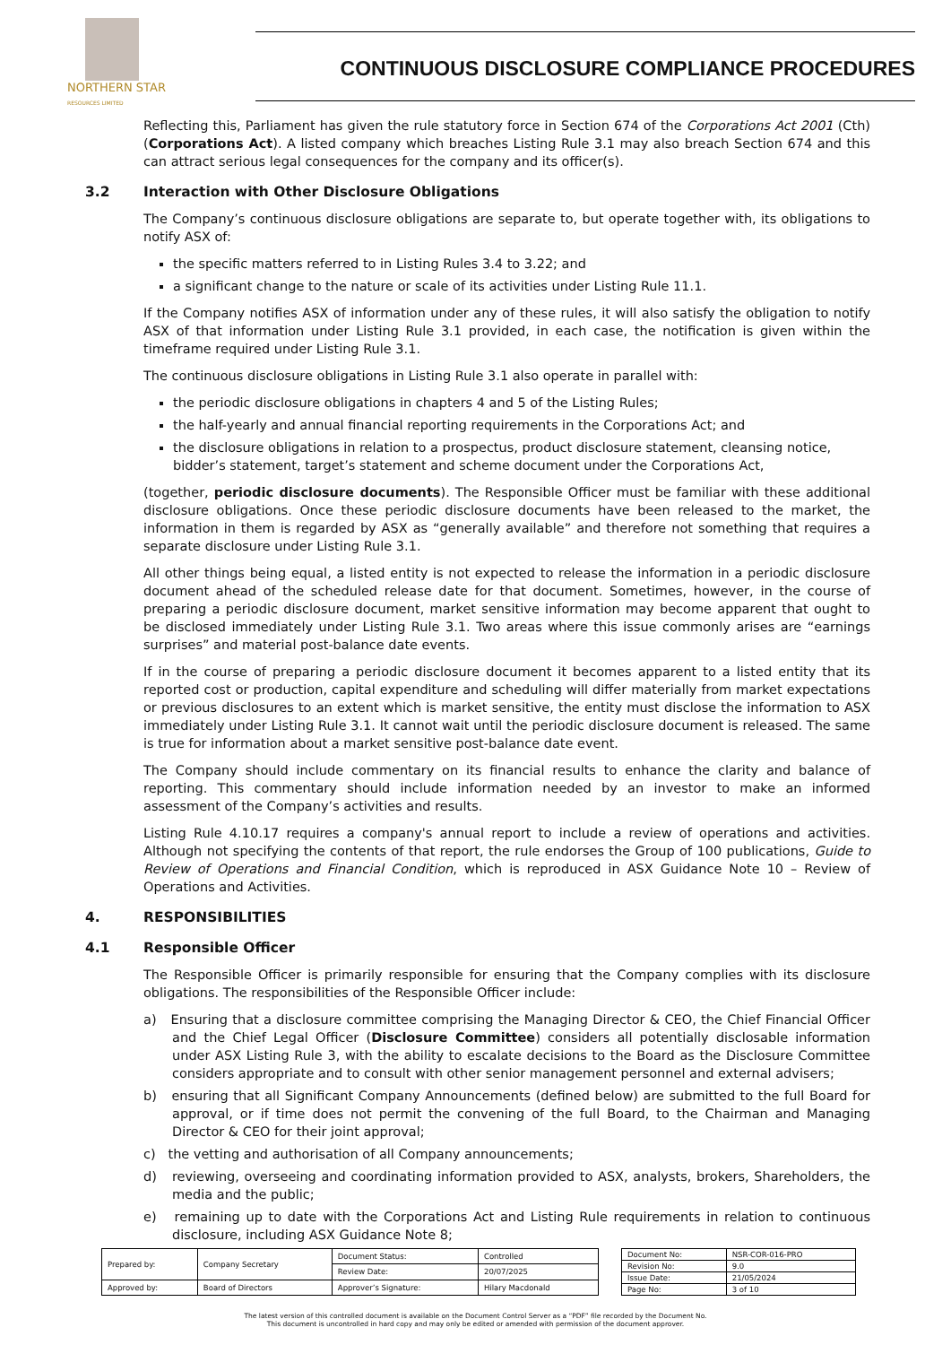NORTHERN STAR
RESOURCES LIMITED
CONTINUOUS DISCLOSURE COMPLIANCE PROCEDURES
Reflecting this, Parliament has given the rule statutory force in Section 674 of the Corporations Act 2001 (Cth) (Corporations Act). A listed company which breaches Listing Rule 3.1 may also breach Section 674 and this can attract serious legal consequences for the company and its officer(s).
3.2 Interaction with Other Disclosure Obligations
The Company’s continuous disclosure obligations are separate to, but operate together with, its obligations to notify ASX of:
the specific matters referred to in Listing Rules 3.4 to 3.22; and
a significant change to the nature or scale of its activities under Listing Rule 11.1.
If the Company notifies ASX of information under any of these rules, it will also satisfy the obligation to notify ASX of that information under Listing Rule 3.1 provided, in each case, the notification is given within the timeframe required under Listing Rule 3.1.
The continuous disclosure obligations in Listing Rule 3.1 also operate in parallel with:
the periodic disclosure obligations in chapters 4 and 5 of the Listing Rules;
the half-yearly and annual financial reporting requirements in the Corporations Act; and
the disclosure obligations in relation to a prospectus, product disclosure statement, cleansing notice, bidder’s statement, target’s statement and scheme document under the Corporations Act,
(together, periodic disclosure documents). The Responsible Officer must be familiar with these additional disclosure obligations. Once these periodic disclosure documents have been released to the market, the information in them is regarded by ASX as “generally available” and therefore not something that requires a separate disclosure under Listing Rule 3.1.
All other things being equal, a listed entity is not expected to release the information in a periodic disclosure document ahead of the scheduled release date for that document. Sometimes, however, in the course of preparing a periodic disclosure document, market sensitive information may become apparent that ought to be disclosed immediately under Listing Rule 3.1. Two areas where this issue commonly arises are “earnings surprises” and material post-balance date events.
If in the course of preparing a periodic disclosure document it becomes apparent to a listed entity that its reported cost or production, capital expenditure and scheduling will differ materially from market expectations or previous disclosures to an extent which is market sensitive, the entity must disclose the information to ASX immediately under Listing Rule 3.1. It cannot wait until the periodic disclosure document is released. The same is true for information about a market sensitive post-balance date event.
The Company should include commentary on its financial results to enhance the clarity and balance of reporting. This commentary should include information needed by an investor to make an informed assessment of the Company’s activities and results.
Listing Rule 4.10.17 requires a company's annual report to include a review of operations and activities. Although not specifying the contents of that report, the rule endorses the Group of 100 publications, Guide to Review of Operations and Financial Condition, which is reproduced in ASX Guidance Note 10 – Review of Operations and Activities.
4. RESPONSIBILITIES
4.1 Responsible Officer
The Responsible Officer is primarily responsible for ensuring that the Company complies with its disclosure obligations. The responsibilities of the Responsible Officer include:
a) Ensuring that a disclosure committee comprising the Managing Director & CEO, the Chief Financial Officer and the Chief Legal Officer (Disclosure Committee) considers all potentially disclosable information under ASX Listing Rule 3, with the ability to escalate decisions to the Board as the Disclosure Committee considers appropriate and to consult with other senior management personnel and external advisers;
b) ensuring that all Significant Company Announcements (defined below) are submitted to the full Board for approval, or if time does not permit the convening of the full Board, to the Chairman and Managing Director & CEO for their joint approval;
c) the vetting and authorisation of all Company announcements;
d) reviewing, overseeing and coordinating information provided to ASX, analysts, brokers, Shareholders, the media and the public;
e) remaining up to date with the Corporations Act and Listing Rule requirements in relation to continuous disclosure, including ASX Guidance Note 8;
| Prepared by: | Company Secretary | Document Status: | Controlled |
| | | Review Date: | 20/07/2025 |
| Approved by: | Board of Directors | Approver’s Signature: | Hilary Macdonald |
| Document No: | NSR-COR-016-PRO |
| Revision No: | 9.0 |
| Issue Date: | 21/05/2024 |
| Page No: | 3 of 10 |
The latest version of this controlled document is available on the Document Control Server as a “PDF” file recorded by the Document No.
This document is uncontrolled in hard copy and may only be edited or amended with permission of the document approver.